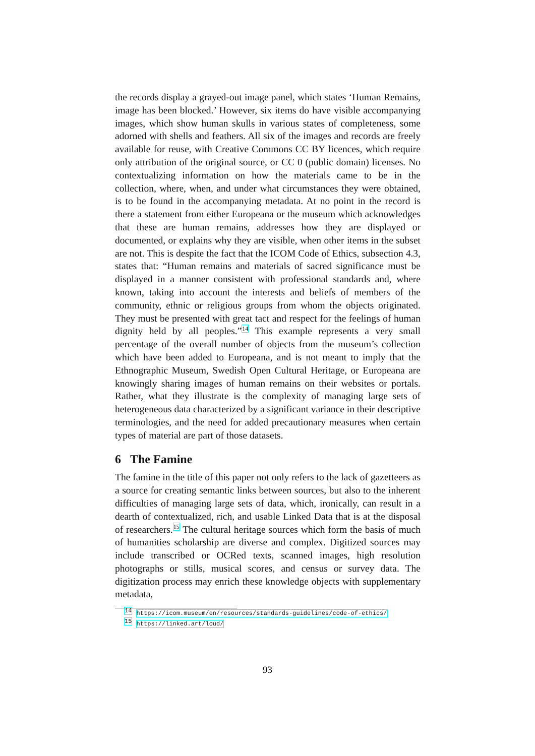the records display a grayed-out image panel, which states ‘Human Remains, image has been blocked.’ However, six items do have visible accompanying images, which show human skulls in various states of completeness, some adorned with shells and feathers. All six of the images and records are freely available for reuse, with Creative Commons CC BY licences, which require only attribution of the original source, or CC 0 (public domain) licenses. No contextualizing information on how the materials came to be in the collection, where, when, and under what circumstances they were obtained, is to be found in the accompanying metadata. At no point in the record is there a statement from either Europeana or the museum which acknowledges that these are human remains, addresses how they are displayed or documented, or explains why they are visible, when other items in the subset are not. This is despite the fact that the ICOM Code of Ethics, subsection 4.3, states that: “Human remains and materials of sacred significance must be displayed in a manner consistent with professional standards and, where known, taking into account the interests and beliefs of members of the community, ethnic or religious groups from whom the objects originated. They must be presented with great tact and respect for the feelings of human dignity held by all peoples.”<sup>14</sup> This example represents a very small percentage of the overall number of objects from the museum’s collection which have been added to Europeana, and is not meant to imply that the Ethnographic Museum, Swedish Open Cultural Heritage, or Europeana are knowingly sharing images of human remains on their websites or portals. Rather, what they illustrate is the complexity of managing large sets of heterogeneous data characterized by a significant variance in their descriptive terminologies, and the need for added precautionary measures when certain types of material are part of those datasets.
6 The Famine
The famine in the title of this paper not only refers to the lack of gazetteers as a source for creating semantic links between sources, but also to the inherent difficulties of managing large sets of data, which, ironically, can result in a dearth of contextualized, rich, and usable Linked Data that is at the disposal of researchers.<sup>15</sup> The cultural heritage sources which form the basis of much of humanities scholarship are diverse and complex. Digitized sources may include transcribed or OCRed texts, scanned images, high resolution photographs or stills, musical scores, and census or survey data. The digitization process may enrich these knowledge objects with supplementary metadata,
<sup>14</sup> https://icom.museum/en/resources/standards-guidelines/code-of-ethics/
<sup>15</sup> https://linked.art/loud/
93